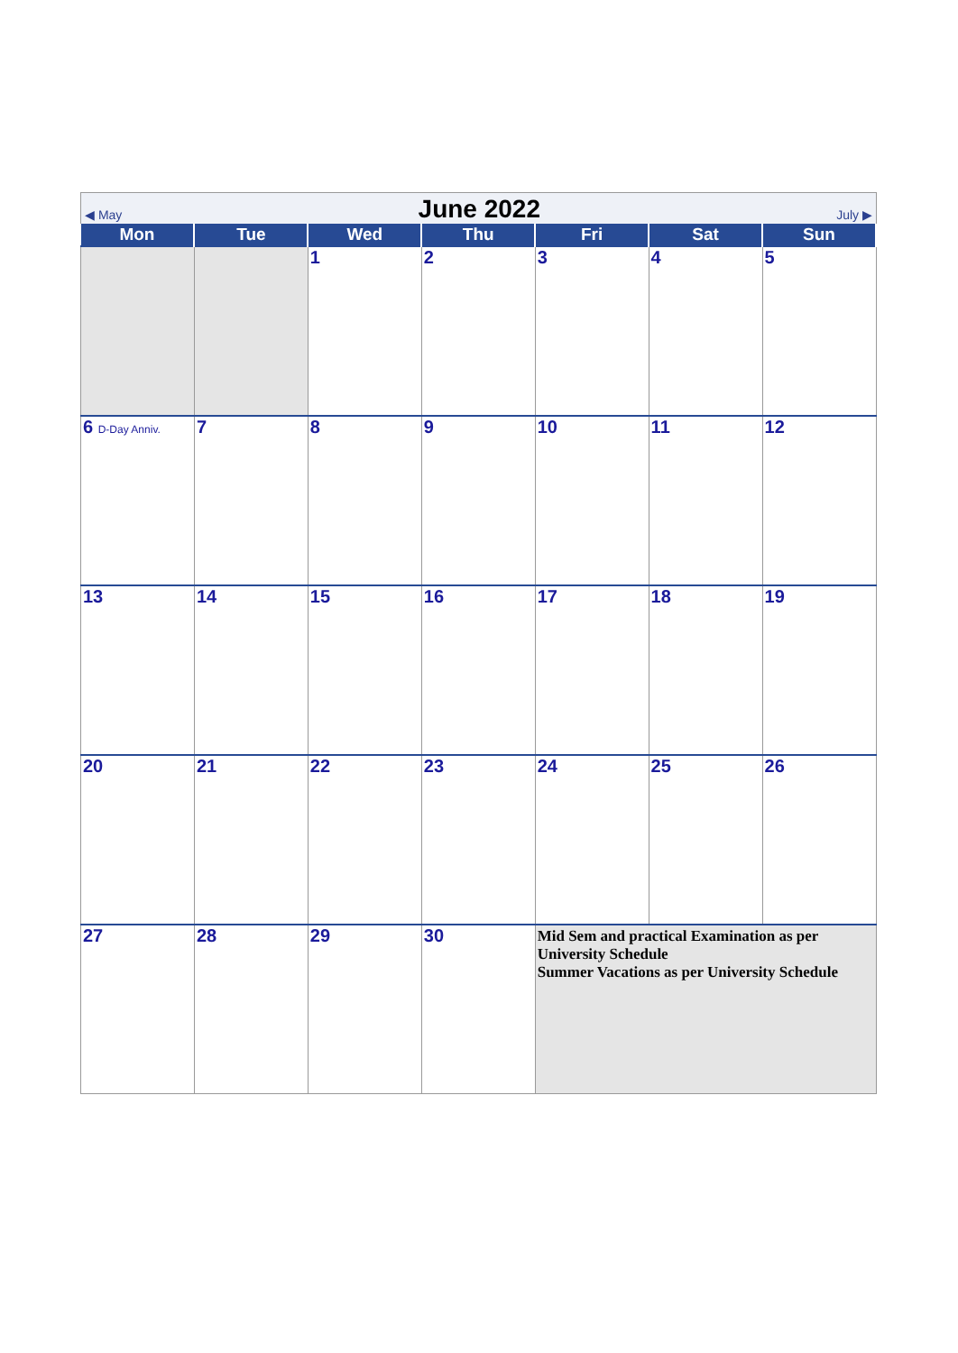◀ May June 2022 July ▶
| Mon | Tue | Wed | Thu | Fri | Sat | Sun |
| --- | --- | --- | --- | --- | --- | --- |
| | | 1 | 2 | 3 | 4 | 5 |
| 6 D-Day Anniv. | 7 | 8 | 9 | 10 | 11 | 12 |
| 13 | 14 | 15 | 16 | 17 | 18 | 19 |
| 20 | 21 | 22 | 23 | 24 | 25 | 26 |
| 27 | 28 | 29 | 30 | Mid Sem and practical Examination as per University Schedule Summer Vacations as per University Schedule | | |